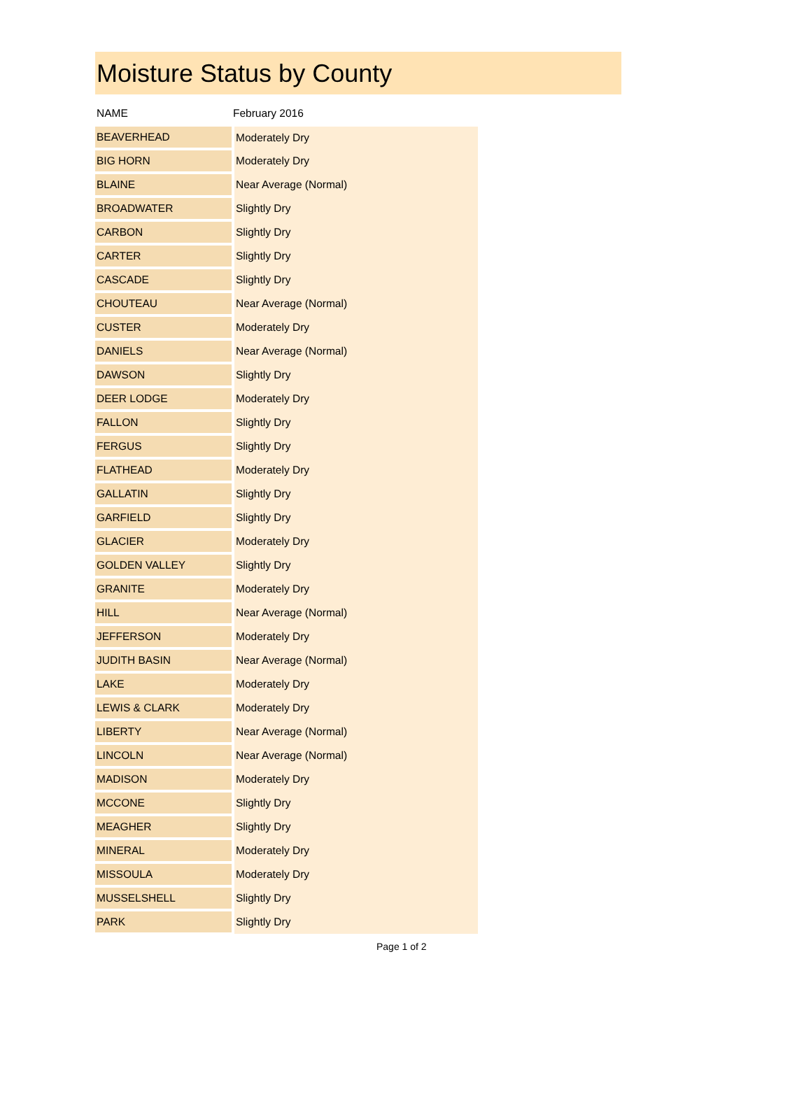Moisture Status by County
| NAME | February 2016 |
| --- | --- |
| BEAVERHEAD | Moderately Dry |
| BIG HORN | Moderately Dry |
| BLAINE | Near Average (Normal) |
| BROADWATER | Slightly Dry |
| CARBON | Slightly Dry |
| CARTER | Slightly Dry |
| CASCADE | Slightly Dry |
| CHOUTEAU | Near Average (Normal) |
| CUSTER | Moderately Dry |
| DANIELS | Near Average (Normal) |
| DAWSON | Slightly Dry |
| DEER LODGE | Moderately Dry |
| FALLON | Slightly Dry |
| FERGUS | Slightly Dry |
| FLATHEAD | Moderately Dry |
| GALLATIN | Slightly Dry |
| GARFIELD | Slightly Dry |
| GLACIER | Moderately Dry |
| GOLDEN VALLEY | Slightly Dry |
| GRANITE | Moderately Dry |
| HILL | Near Average (Normal) |
| JEFFERSON | Moderately Dry |
| JUDITH BASIN | Near Average (Normal) |
| LAKE | Moderately Dry |
| LEWIS & CLARK | Moderately Dry |
| LIBERTY | Near Average (Normal) |
| LINCOLN | Near Average (Normal) |
| MADISON | Moderately Dry |
| MCCONE | Slightly Dry |
| MEAGHER | Slightly Dry |
| MINERAL | Moderately Dry |
| MISSOULA | Moderately Dry |
| MUSSELSHELL | Slightly Dry |
| PARK | Slightly Dry |
Page 1 of 2